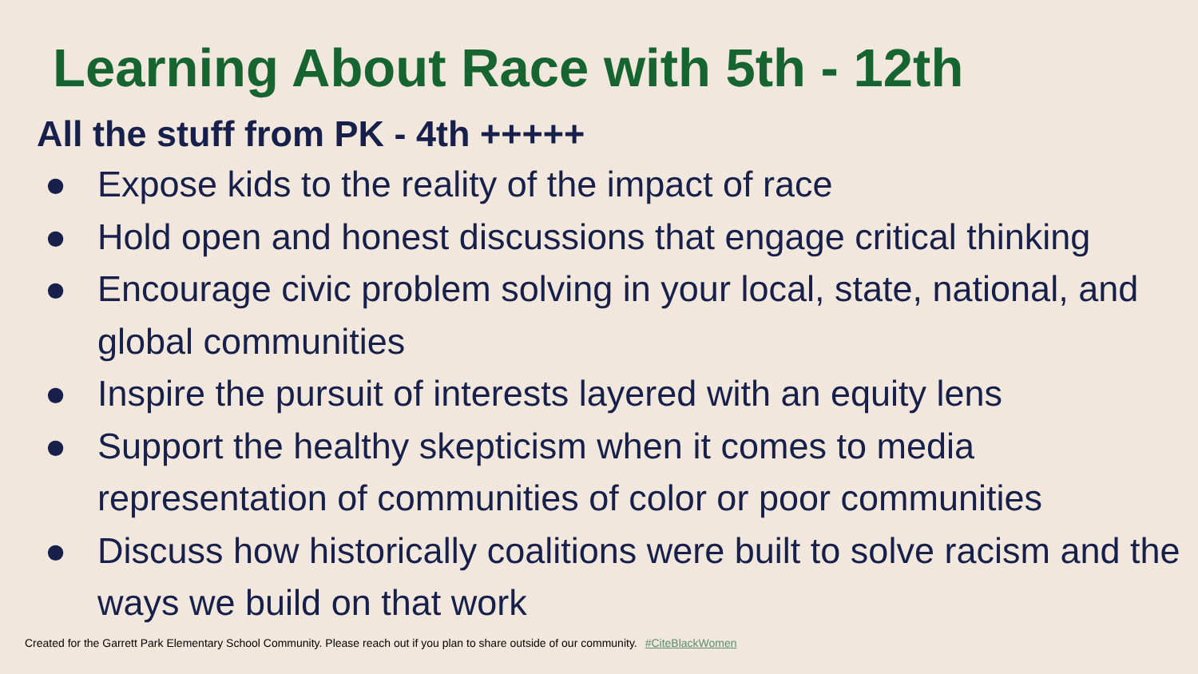Learning About Race with 5th - 12th
All the stuff from PK - 4th +++++
● Expose kids to the reality of the impact of race
● Hold open and honest discussions that engage critical thinking
● Encourage civic problem solving in your local, state, national, and global communities
● Inspire the pursuit of interests layered with an equity lens
● Support the healthy skepticism when it comes to media representation of communities of color or poor communities
● Discuss how historically coalitions were built to solve racism and the ways we build on that work
Created for the Garrett Park Elementary School Community. Please reach out if you plan to share outside of our community. #CiteBlackWomen